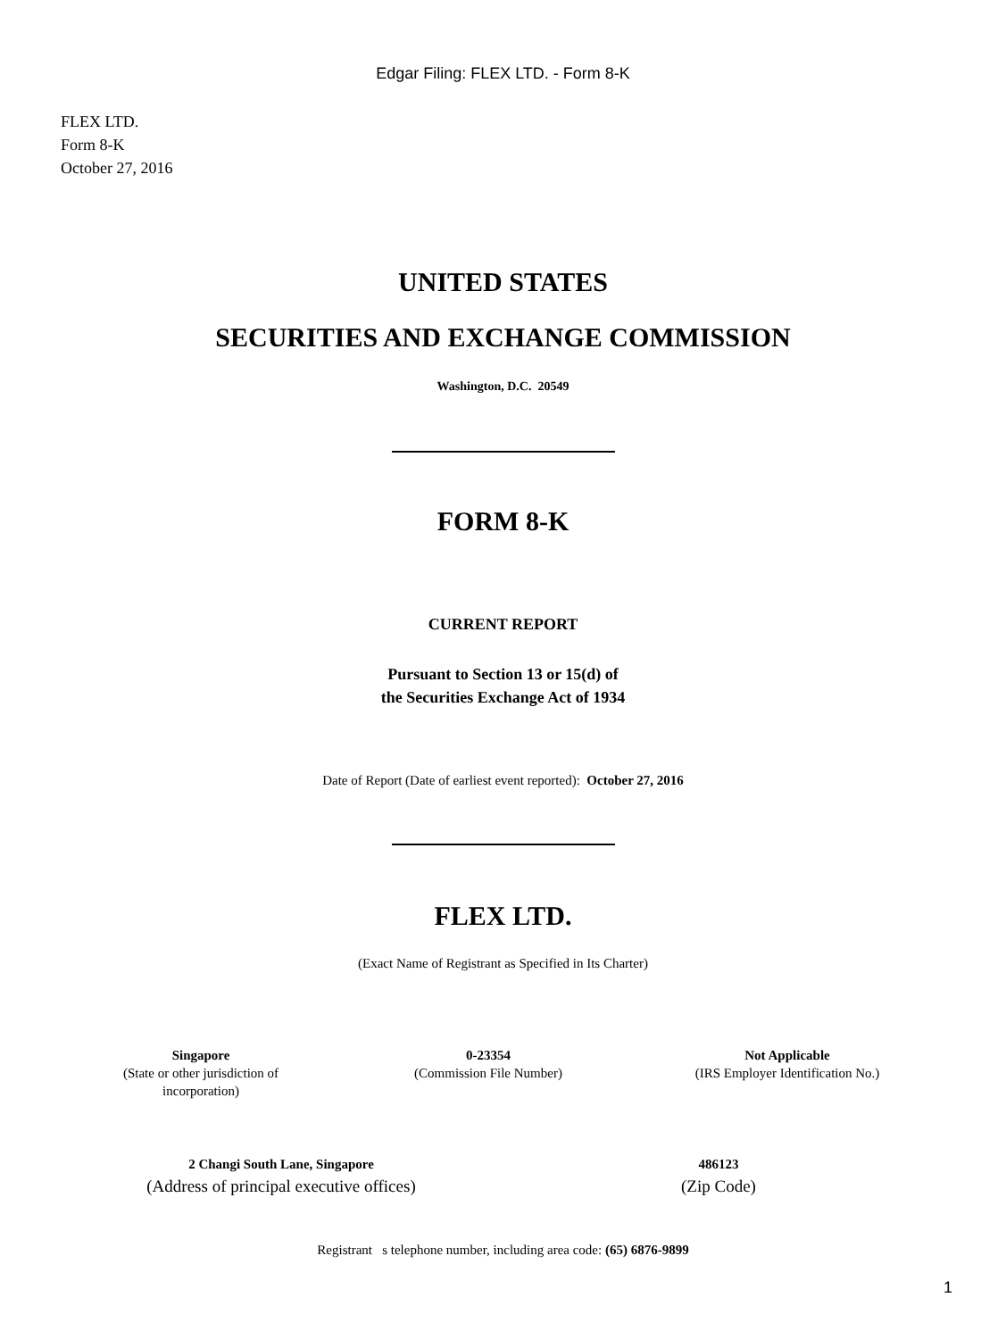Edgar Filing: FLEX LTD. - Form 8-K
FLEX LTD.
Form 8-K
October 27, 2016
UNITED STATES
SECURITIES AND EXCHANGE COMMISSION
Washington, D.C. 20549
FORM 8-K
CURRENT REPORT
Pursuant to Section 13 or 15(d) of
the Securities Exchange Act of 1934
Date of Report (Date of earliest event reported): October 27, 2016
FLEX LTD.
(Exact Name of Registrant as Specified in Its Charter)
Singapore
(State or other jurisdiction of incorporation)
0-23354
(Commission File Number)
Not Applicable
(IRS Employer Identification No.)
2 Changi South Lane, Singapore
(Address of principal executive offices)
486123
(Zip Code)
Registrant s telephone number, including area code: (65) 6876-9899
1